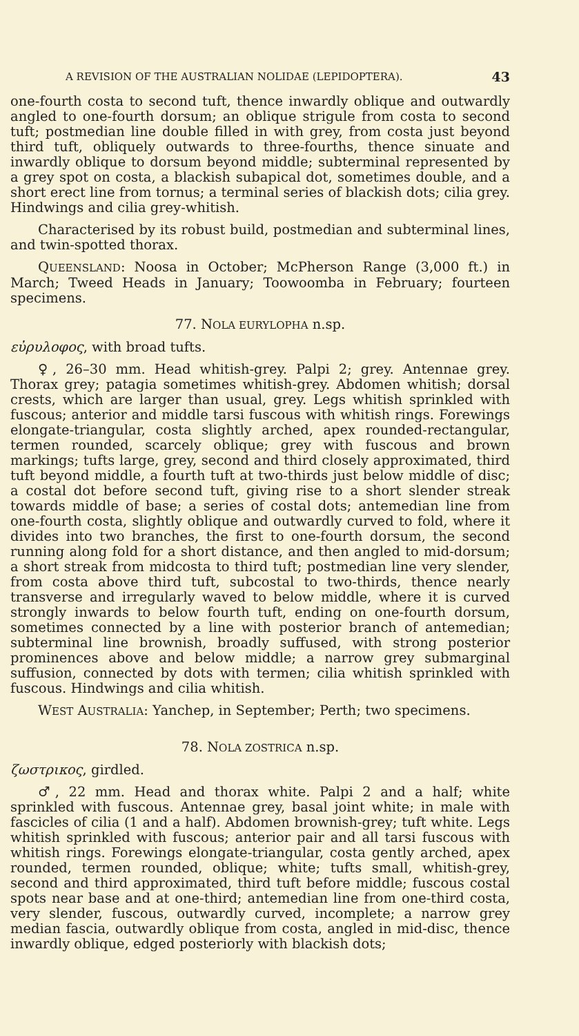A REVISION OF THE AUSTRALIAN NOLIDAE (LEPIDOPTERA). 43
one-fourth costa to second tuft, thence inwardly oblique and outwardly angled to one-fourth dorsum; an oblique strigule from costa to second tuft; postmedian line double filled in with grey, from costa just beyond third tuft, obliquely outwards to three-fourths, thence sinuate and inwardly oblique to dorsum beyond middle; subterminal represented by a grey spot on costa, a blackish subapical dot, sometimes double, and a short erect line from tornus; a terminal series of blackish dots; cilia grey. Hindwings and cilia grey-whitish.
Characterised by its robust build, postmedian and subterminal lines, and twin-spotted thorax.
QUEENSLAND: Noosa in October; McPherson Range (3,000 ft.) in March; Tweed Heads in January; Toowoomba in February; fourteen specimens.
77. NOLA EURYLOPHA n.sp.
εὐρυλοφος, with broad tufts.
♀, 26–30 mm. Head whitish-grey. Palpi 2; grey. Antennae grey. Thorax grey; patagia sometimes whitish-grey. Abdomen whitish; dorsal crests, which are larger than usual, grey. Legs whitish sprinkled with fuscous; anterior and middle tarsi fuscous with whitish rings. Forewings elongate-triangular, costa slightly arched, apex rounded-rectangular, termen rounded, scarcely oblique; grey with fuscous and brown markings; tufts large, grey, second and third closely approximated, third tuft beyond middle, a fourth tuft at two-thirds just below middle of disc; a costal dot before second tuft, giving rise to a short slender streak towards middle of base; a series of costal dots; antemedian line from one-fourth costa, slightly oblique and outwardly curved to fold, where it divides into two branches, the first to one-fourth dorsum, the second running along fold for a short distance, and then angled to mid-dorsum; a short streak from midcosta to third tuft; postmedian line very slender, from costa above third tuft, subcostal to two-thirds, thence nearly transverse and irregularly waved to below middle, where it is curved strongly inwards to below fourth tuft, ending on one-fourth dorsum, sometimes connected by a line with posterior branch of antemedian; subterminal line brownish, broadly suffused, with strong posterior prominences above and below middle; a narrow grey submarginal suffusion, connected by dots with termen; cilia whitish sprinkled with fuscous. Hindwings and cilia whitish.
WEST AUSTRALIA: Yanchep, in September; Perth; two specimens.
78. NOLA ZOSTRICA n.sp.
ζωστρικος, girdled.
♂, 22 mm. Head and thorax white. Palpi 2 and a half; white sprinkled with fuscous. Antennae grey, basal joint white; in male with fascicles of cilia (1 and a half). Abdomen brownish-grey; tuft white. Legs whitish sprinkled with fuscous; anterior pair and all tarsi fuscous with whitish rings. Forewings elongate-triangular, costa gently arched, apex rounded, termen rounded, oblique; white; tufts small, whitish-grey, second and third approximated, third tuft before middle; fuscous costal spots near base and at one-third; antemedian line from one-third costa, very slender, fuscous, outwardly curved, incomplete; a narrow grey median fascia, outwardly oblique from costa, angled in mid-disc, thence inwardly oblique, edged posteriorly with blackish dots;